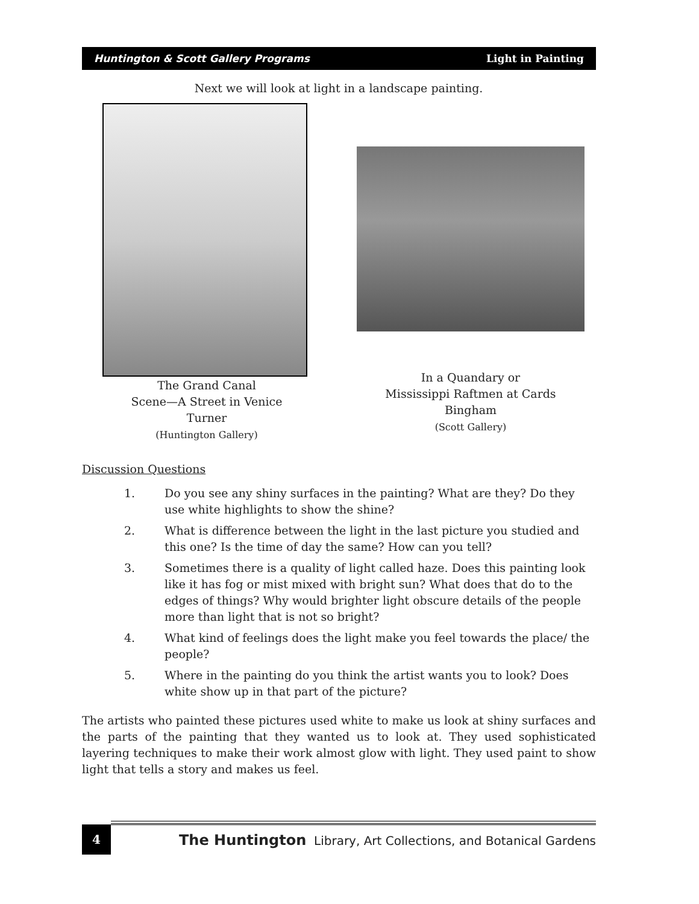Huntington & Scott Gallery Programs Light in Painting
Next we will look at light in a landscape painting.
The Grand Canal
Scene—A Street in Venice
Turner
(Huntington Gallery)
In a Quandary or
Mississippi Raftmen at Cards
Bingham
(Scott Gallery)
Discussion Questions
1. Do you see any shiny surfaces in the painting? What are they? Do they use white highlights to show the shine?
2. What is difference between the light in the last picture you studied and this one? Is the time of day the same? How can you tell?
3. Sometimes there is a quality of light called haze. Does this painting look like it has fog or mist mixed with bright sun? What does that do to the edges of things? Why would brighter light obscure details of the people more than light that is not so bright?
4. What kind of feelings does the light make you feel towards the place/ the people?
5. Where in the painting do you think the artist wants you to look? Does white show up in that part of the picture?
The artists who painted these pictures used white to make us look at shiny surfaces and the parts of the painting that they wanted us to look at. They used sophisticated layering techniques to make their work almost glow with light. They used paint to show light that tells a story and makes us feel.
4
The Huntington Library, Art Collections, and Botanical Gardens